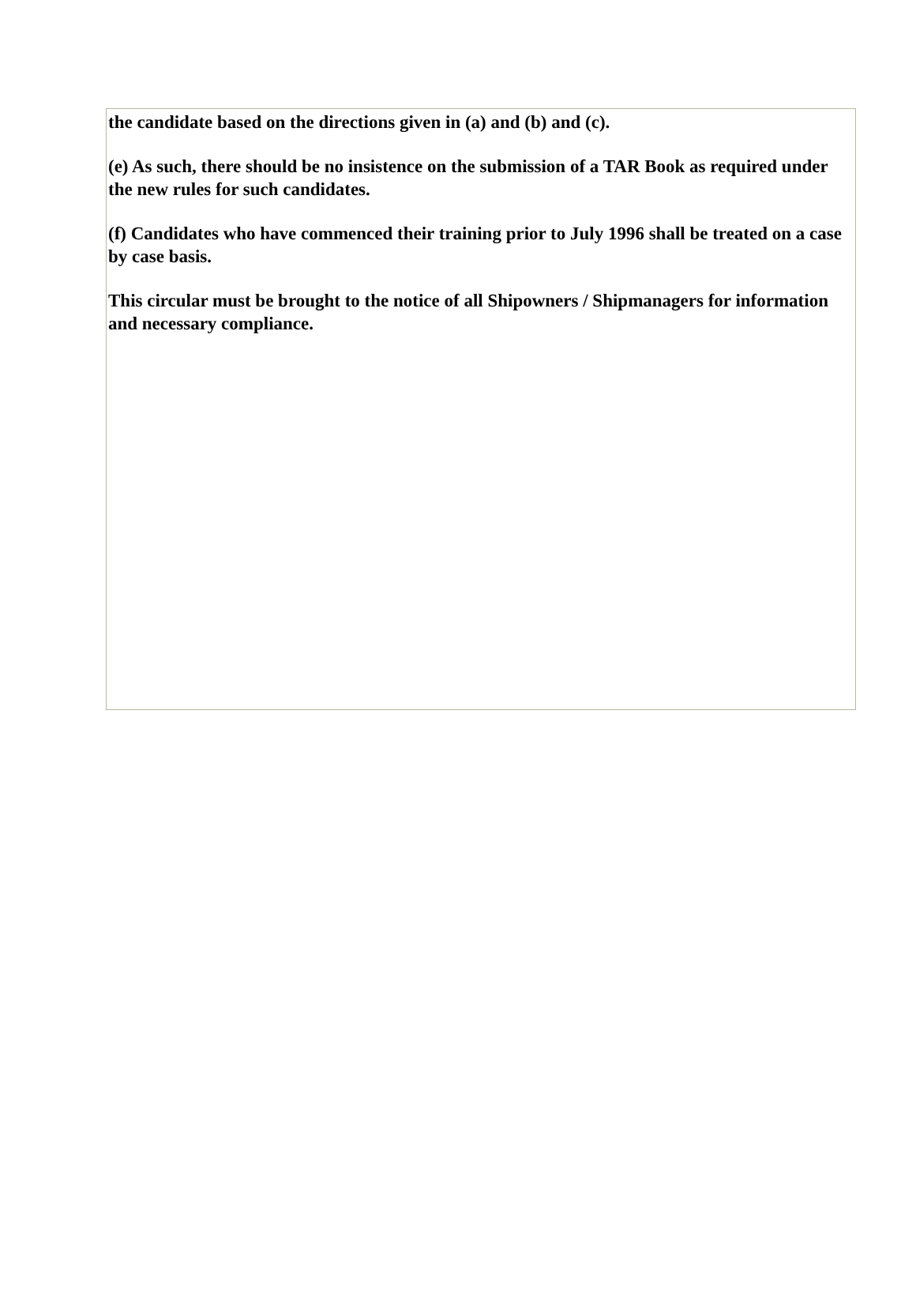the candidate based on the directions given in (a) and (b) and (c).
(e) As such, there should be no insistence on the submission of a TAR Book as required under the new rules for such candidates.
(f) Candidates who have commenced their training prior to July 1996 shall be treated on a case by case basis.
This circular must be brought to the notice of all Shipowners / Shipmanagers for information and necessary compliance.